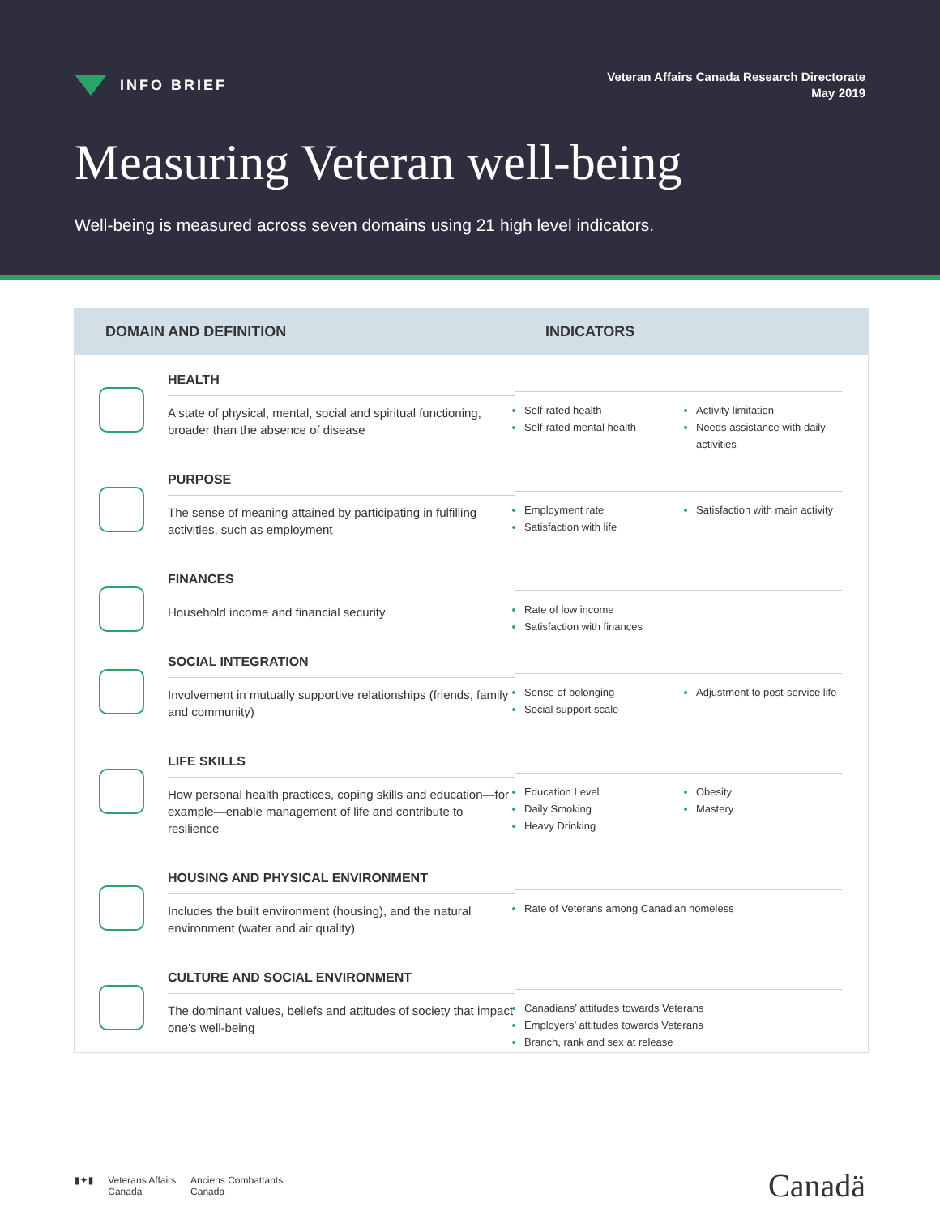INFO BRIEF
Veteran Affairs Canada Research Directorate
May 2019
Measuring Veteran well-being
Well-being is measured across seven domains using 21 high level indicators.
| DOMAIN AND DEFINITION | | INDICATORS |
| --- | --- | --- |
| | HEALTH A state of physical, mental, social and spiritual functioning, broader than the absence of disease | Self-rated health Self-rated mental health Activity limitation Needs assistance with daily activities |
| | PURPOSE The sense of meaning attained by participating in fulfilling activities, such as employment | Employment rate Satisfaction with life Satisfaction with main activity |
| | FINANCES Household income and financial security | Rate of low income Satisfaction with finances |
| | SOCIAL INTEGRATION Involvement in mutually supportive relationships (friends, family and community) | Sense of belonging Social support scale Adjustment to post-service life |
| | LIFE SKILLS How personal health practices, coping skills and education—for example—enable management of life and contribute to resilience | Education Level Daily Smoking Heavy Drinking Obesity Mastery |
| | HOUSING AND PHYSICAL ENVIRONMENT Includes the built environment (housing), and the natural environment (water and air quality) | Rate of Veterans among Canadian homeless |
| | CULTURE AND SOCIAL ENVIRONMENT The dominant values, beliefs and attitudes of society that impact one’s well-being | Canadians’ attitudes towards Veterans Employers’ attitudes towards Veterans Branch, rank and sex at release |
▮✦▮ Veterans Affairs
Canada Anciens Combattants
Canada
Canadä